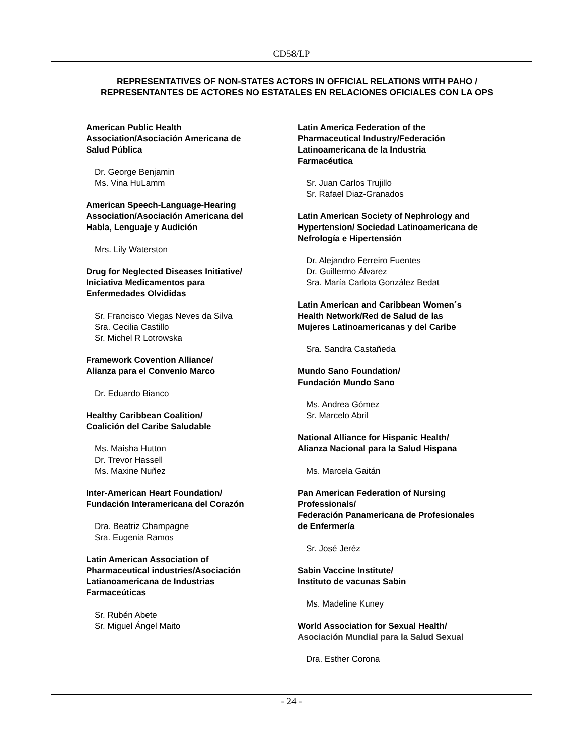CD58/LP
REPRESENTATIVES OF NON-STATES ACTORS IN OFFICIAL RELATIONS WITH PAHO / REPRESENTANTES DE ACTORES NO ESTATALES EN RELACIONES OFICIALES CON LA OPS
American Public Health
Association/Asociación Americana de
Salud Pública
Dr. George Benjamin
Ms. Vina HuLamm
American Speech-Language-Hearing
Association/Asociación Americana del
Habla, Lenguaje y Audición
Mrs. Lily Waterston
Drug for Neglected Diseases Initiative/
Iniciativa Medicamentos para
Enfermedades Olvididas
Sr. Francisco Viegas Neves da Silva
Sra. Cecilia Castillo
Sr. Michel R Lotrowska
Framework Covention Alliance/
Alianza para el Convenio Marco
Dr. Eduardo Bianco
Healthy Caribbean Coalition/
Coalición del Caribe Saludable
Ms. Maisha Hutton
Dr. Trevor Hassell
Ms. Maxine Nuñez
Inter-American Heart Foundation/
Fundación Interamericana del Corazón
Dra. Beatriz Champagne
Sra. Eugenia Ramos
Latin American Association of
Pharmaceutical industries/Asociación
Latianoamericana de Industrias
Farmaceúticas
Sr. Rubén Abete
Sr. Miguel Ángel Maito
Latin America Federation of the
Pharmaceutical Industry/Federación
Latinoamericana de la Industria
Farmacéutica
Sr. Juan Carlos Trujillo
Sr. Rafael Diaz-Granados
Latin American Society of Nephrology and
Hypertension/ Sociedad Latinoamericana de
Nefrología e Hipertensión
Dr. Alejandro Ferreiro Fuentes
Dr. Guillermo Álvarez
Sra. María Carlota González Bedat
Latin American and Caribbean Women´s
Health Network/Red de Salud de las
Mujeres Latinoamericanas y del Caribe
Sra. Sandra Castañeda
Mundo Sano Foundation/
Fundación Mundo Sano
Ms. Andrea Gómez
Sr. Marcelo Abril
National Alliance for Hispanic Health/
Alianza Nacional para la Salud Hispana
Ms. Marcela Gaitán
Pan American Federation of Nursing
Professionals/
Federación Panamericana de Profesionales
de Enfermería
Sr. José Jeréz
Sabin Vaccine Institute/
Instituto de vacunas Sabin
Ms. Madeline Kuney
World Association for Sexual Health/
Asociación Mundial para la Salud Sexual
Dra. Esther Corona
- 24 -